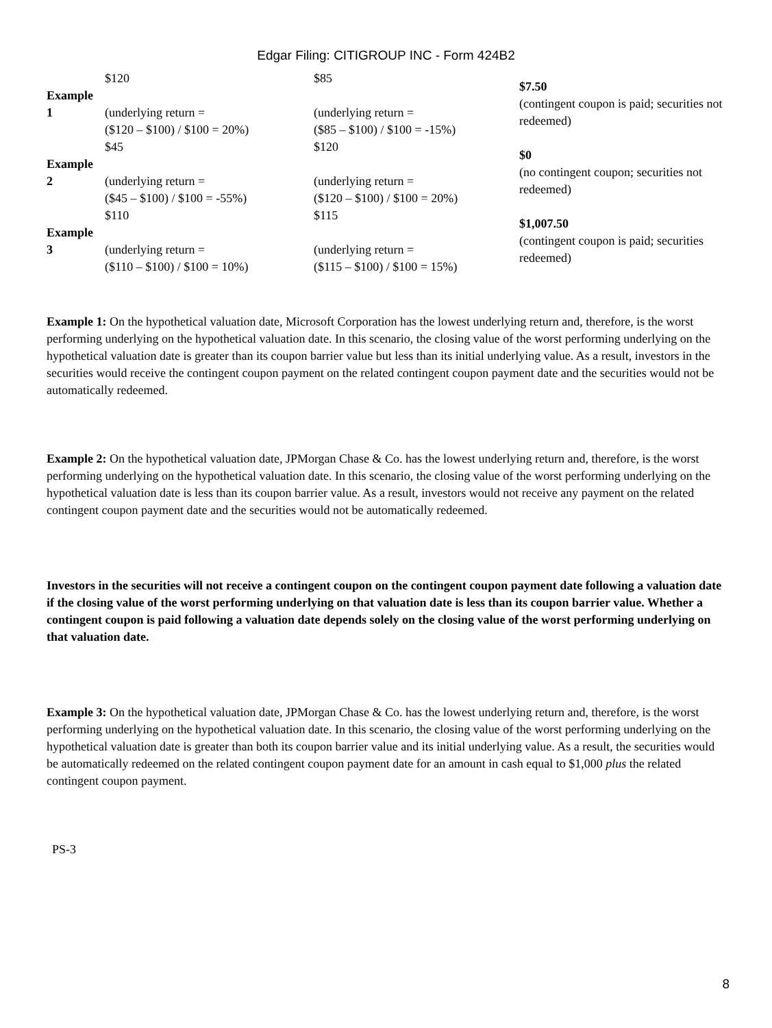Edgar Filing: CITIGROUP INC - Form 424B2
| Example 1 | $120 (underlying return = ($120 – $100) / $100 = 20%) | $85 (underlying return = ($85 – $100) / $100 = -15%) | $7.50 (contingent coupon is paid; securities not redeemed) |
| Example 2 | $45 (underlying return = ($45 – $100) / $100 = -55%) | $120 (underlying return = ($120 – $100) / $100 = 20%) | $0 (no contingent coupon; securities not redeemed) |
| Example 3 | $110 (underlying return = ($110 – $100) / $100 = 10%) | $115 (underlying return = ($115 – $100) / $100 = 15%) | $1,007.50 (contingent coupon is paid; securities redeemed) |
Example 1: On the hypothetical valuation date, Microsoft Corporation has the lowest underlying return and, therefore, is the worst performing underlying on the hypothetical valuation date. In this scenario, the closing value of the worst performing underlying on the hypothetical valuation date is greater than its coupon barrier value but less than its initial underlying value. As a result, investors in the securities would receive the contingent coupon payment on the related contingent coupon payment date and the securities would not be automatically redeemed.
Example 2: On the hypothetical valuation date, JPMorgan Chase & Co. has the lowest underlying return and, therefore, is the worst performing underlying on the hypothetical valuation date. In this scenario, the closing value of the worst performing underlying on the hypothetical valuation date is less than its coupon barrier value. As a result, investors would not receive any payment on the related contingent coupon payment date and the securities would not be automatically redeemed.
Investors in the securities will not receive a contingent coupon on the contingent coupon payment date following a valuation date if the closing value of the worst performing underlying on that valuation date is less than its coupon barrier value. Whether a contingent coupon is paid following a valuation date depends solely on the closing value of the worst performing underlying on that valuation date.
Example 3: On the hypothetical valuation date, JPMorgan Chase & Co. has the lowest underlying return and, therefore, is the worst performing underlying on the hypothetical valuation date. In this scenario, the closing value of the worst performing underlying on the hypothetical valuation date is greater than both its coupon barrier value and its initial underlying value. As a result, the securities would be automatically redeemed on the related contingent coupon payment date for an amount in cash equal to $1,000 plus the related contingent coupon payment.
PS-3
8